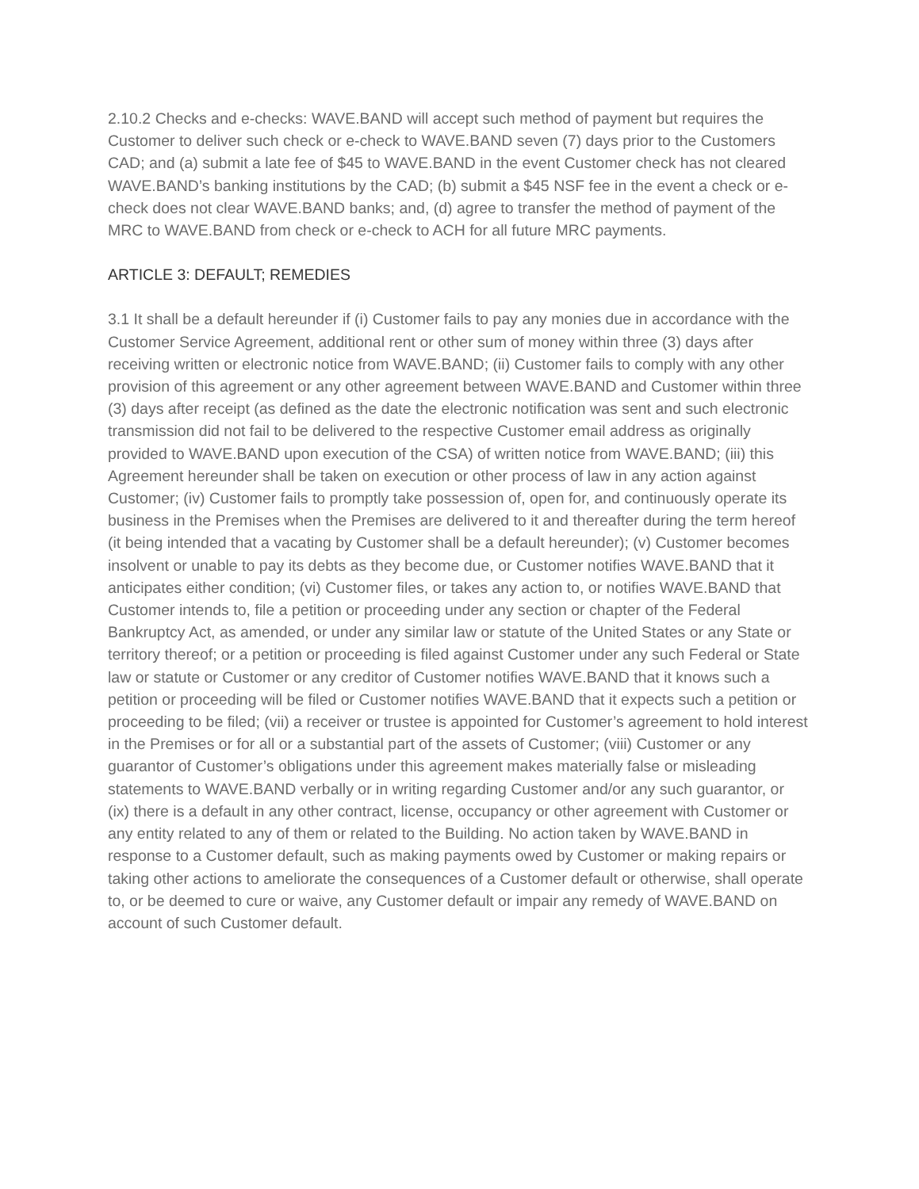2.10.2 Checks and e-checks: WAVE.BAND will accept such method of payment but requires the Customer to deliver such check or e-check to WAVE.BAND seven (7) days prior to the Customers CAD; and (a) submit a late fee of $45 to WAVE.BAND in the event Customer check has not cleared WAVE.BAND’s banking institutions by the CAD; (b) submit a $45 NSF fee in the event a check or e-check does not clear WAVE.BAND banks; and, (d) agree to transfer the method of payment of the MRC to WAVE.BAND from check or e-check to ACH for all future MRC payments.
ARTICLE 3: DEFAULT; REMEDIES
3.1 It shall be a default hereunder if (i) Customer fails to pay any monies due in accordance with the Customer Service Agreement, additional rent or other sum of money within three (3) days after receiving written or electronic notice from WAVE.BAND; (ii) Customer fails to comply with any other provision of this agreement or any other agreement between WAVE.BAND and Customer within three (3) days after receipt (as defined as the date the electronic notification was sent and such electronic transmission did not fail to be delivered to the respective Customer email address as originally provided to WAVE.BAND upon execution of the CSA) of written notice from WAVE.BAND; (iii) this Agreement hereunder shall be taken on execution or other process of law in any action against Customer; (iv) Customer fails to promptly take possession of, open for, and continuously operate its business in the Premises when the Premises are delivered to it and thereafter during the term hereof (it being intended that a vacating by Customer shall be a default hereunder); (v) Customer becomes insolvent or unable to pay its debts as they become due, or Customer notifies WAVE.BAND that it anticipates either condition; (vi) Customer files, or takes any action to, or notifies WAVE.BAND that Customer intends to, file a petition or proceeding under any section or chapter of the Federal Bankruptcy Act, as amended, or under any similar law or statute of the United States or any State or territory thereof; or a petition or proceeding is filed against Customer under any such Federal or State law or statute or Customer or any creditor of Customer notifies WAVE.BAND that it knows such a petition or proceeding will be filed or Customer notifies WAVE.BAND that it expects such a petition or proceeding to be filed; (vii) a receiver or trustee is appointed for Customer’s agreement to hold interest in the Premises or for all or a substantial part of the assets of Customer; (viii) Customer or any guarantor of Customer’s obligations under this agreement makes materially false or misleading statements to WAVE.BAND verbally or in writing regarding Customer and/or any such guarantor, or (ix) there is a default in any other contract, license, occupancy or other agreement with Customer or any entity related to any of them or related to the Building. No action taken by WAVE.BAND in response to a Customer default, such as making payments owed by Customer or making repairs or taking other actions to ameliorate the consequences of a Customer default or otherwise, shall operate to, or be deemed to cure or waive, any Customer default or impair any remedy of WAVE.BAND on account of such Customer default.